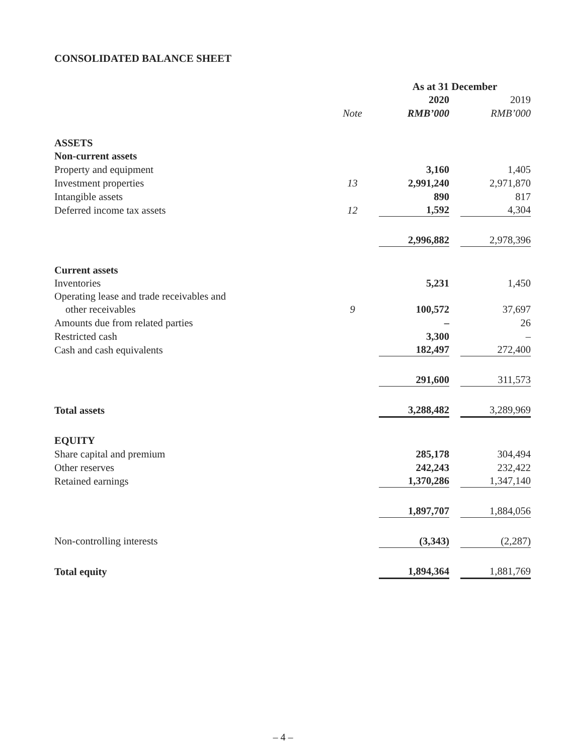CONSOLIDATED BALANCE SHEET
| | | As at 31 December | | |
| | | 2020 | | 2019 |
| | Note | RMB’000 | | RMB’000 |
| ASSETS | | | | |
| Non-current assets | | | | |
| Property and equipment | | 3,160 | | 1,405 |
| Investment properties | 13 | 2,991,240 | | 2,971,870 |
| Intangible assets | | 890 | | 817 |
| Deferred income tax assets | 12 | 1,592 | | 4,304 |
| | | 2,996,882 | | 2,978,396 |
| Current assets | | | | |
| Inventories | | 5,231 | | 1,450 |
| Operating lease and trade receivables and other receivables | 9 | 100,572 | | 37,697 |
| Amounts due from related parties | | – | | 26 |
| Restricted cash | | 3,300 | | – |
| Cash and cash equivalents | | 182,497 | | 272,400 |
| | | 291,600 | | 311,573 |
| Total assets | | 3,288,482 | | 3,289,969 |
| EQUITY | | | | |
| Share capital and premium | | 285,178 | | 304,494 |
| Other reserves | | 242,243 | | 232,422 |
| Retained earnings | | 1,370,286 | | 1,347,140 |
| | | 1,897,707 | | 1,884,056 |
| Non-controlling interests | | (3,343) | | (2,287) |
| Total equity | | 1,894,364 | | 1,881,769 |
– 4 –